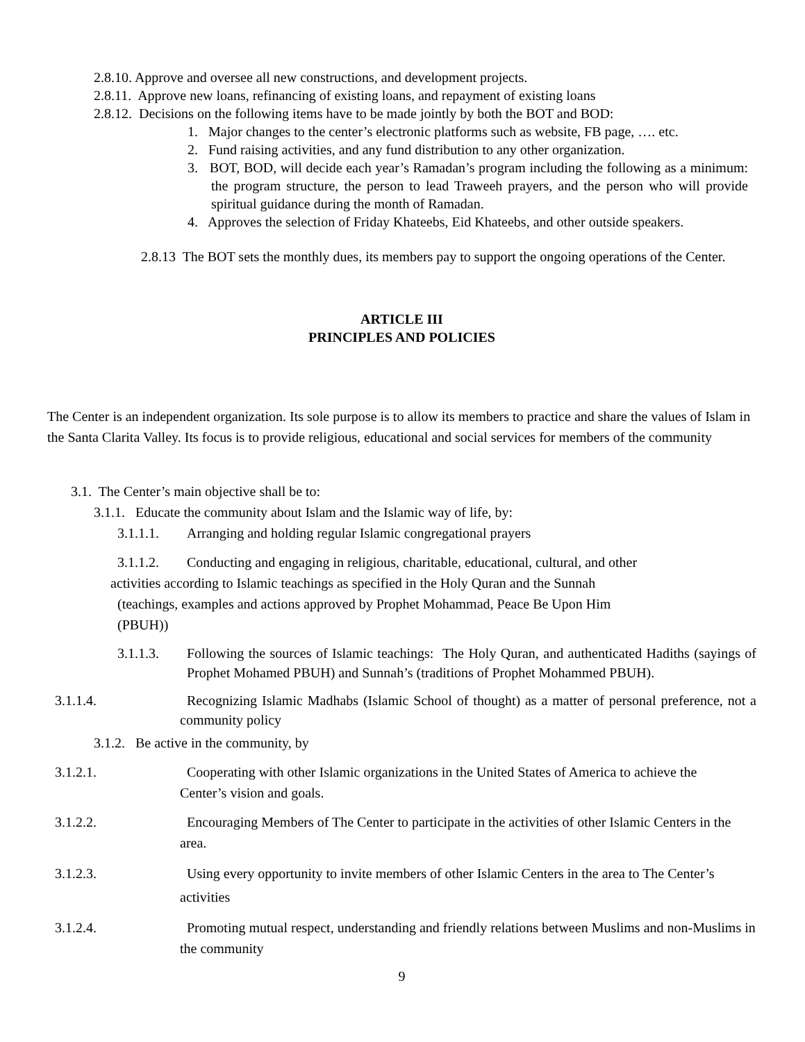2.8.10. Approve and oversee all new constructions, and development projects.
2.8.11. Approve new loans, refinancing of existing loans, and repayment of existing loans
2.8.12. Decisions on the following items have to be made jointly by both the BOT and BOD:
1. Major changes to the center’s electronic platforms such as website, FB page, …. etc.
2. Fund raising activities, and any fund distribution to any other organization.
3. BOT, BOD, will decide each year’s Ramadan’s program including the following as a minimum: the program structure, the person to lead Traweeh prayers, and the person who will provide spiritual guidance during the month of Ramadan.
4. Approves the selection of Friday Khateebs, Eid Khateebs, and other outside speakers.
2.8.13 The BOT sets the monthly dues, its members pay to support the ongoing operations of the Center.
ARTICLE III
PRINCIPLES AND POLICIES
The Center is an independent organization. Its sole purpose is to allow its members to practice and share the values of Islam in the Santa Clarita Valley. Its focus is to provide religious, educational and social services for members of the community
3.1. The Center’s main objective shall be to:
3.1.1. Educate the community about Islam and the Islamic way of life, by:
3.1.1.1. Arranging and holding regular Islamic congregational prayers
3.1.1.2. Conducting and engaging in religious, charitable, educational, cultural, and other
activities according to Islamic teachings as specified in the Holy Quran and the Sunnah
(teachings, examples and actions approved by Prophet Mohammad, Peace Be Upon Him
(PBUH))
3.1.1.3. Following the sources of Islamic teachings: The Holy Quran, and authenticated Hadiths (sayings of Prophet Mohamed PBUH) and Sunnah’s (traditions of Prophet Mohammed PBUH).
3.1.1.4. Recognizing Islamic Madhabs (Islamic School of thought) as a matter of personal preference, not a community policy
3.1.2. Be active in the community, by
3.1.2.1. Cooperating with other Islamic organizations in the United States of America to achieve the Center’s vision and goals.
3.1.2.2. Encouraging Members of The Center to participate in the activities of other Islamic Centers in the area.
3.1.2.3. Using every opportunity to invite members of other Islamic Centers in the area to The Center’s activities
3.1.2.4. Promoting mutual respect, understanding and friendly relations between Muslims and non-Muslims in the community
9